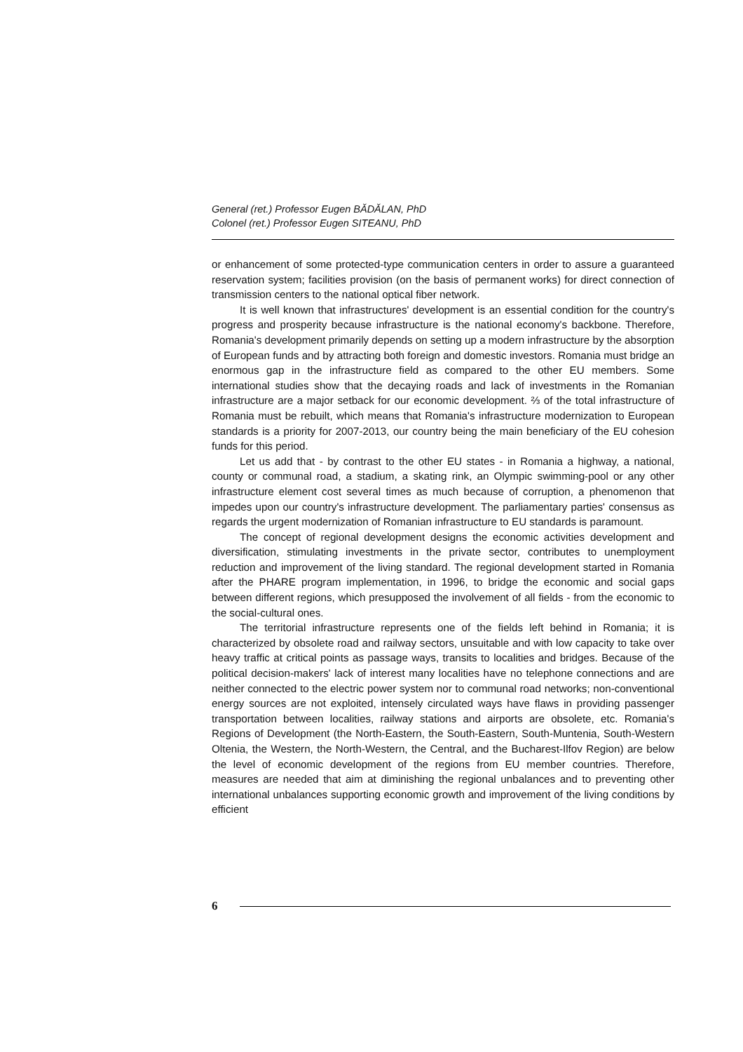General (ret.) Professor Eugen BĂDĂLAN, PhD
Colonel (ret.) Professor Eugen SITEANU, PhD
or enhancement of some protected-type communication centers in order to assure a guaranteed reservation system; facilities provision (on the basis of permanent works) for direct connection of transmission centers to the national optical fiber network.
It is well known that infrastructures' development is an essential condition for the country's progress and prosperity because infrastructure is the national economy's backbone. Therefore, Romania's development primarily depends on setting up a modern infrastructure by the absorption of European funds and by attracting both foreign and domestic investors. Romania must bridge an enormous gap in the infrastructure field as compared to the other EU members. Some international studies show that the decaying roads and lack of investments in the Romanian infrastructure are a major setback for our economic development. ⅔ of the total infrastructure of Romania must be rebuilt, which means that Romania's infrastructure modernization to European standards is a priority for 2007-2013, our country being the main beneficiary of the EU cohesion funds for this period.
Let us add that - by contrast to the other EU states - in Romania a highway, a national, county or communal road, a stadium, a skating rink, an Olympic swimming-pool or any other infrastructure element cost several times as much because of corruption, a phenomenon that impedes upon our country's infrastructure development. The parliamentary parties' consensus as regards the urgent modernization of Romanian infrastructure to EU standards is paramount.
The concept of regional development designs the economic activities development and diversification, stimulating investments in the private sector, contributes to unemployment reduction and improvement of the living standard. The regional development started in Romania after the PHARE program implementation, in 1996, to bridge the economic and social gaps between different regions, which presupposed the involvement of all fields - from the economic to the social-cultural ones.
The territorial infrastructure represents one of the fields left behind in Romania; it is characterized by obsolete road and railway sectors, unsuitable and with low capacity to take over heavy traffic at critical points as passage ways, transits to localities and bridges. Because of the political decision-makers' lack of interest many localities have no telephone connections and are neither connected to the electric power system nor to communal road networks; non-conventional energy sources are not exploited, intensely circulated ways have flaws in providing passenger transportation between localities, railway stations and airports are obsolete, etc. Romania's Regions of Development (the North-Eastern, the South-Eastern, South-Muntenia, South-Western Oltenia, the Western, the North-Western, the Central, and the Bucharest-Ilfov Region) are below the level of economic development of the regions from EU member countries. Therefore, measures are needed that aim at diminishing the regional unbalances and to preventing other international unbalances supporting economic growth and improvement of the living conditions by efficient
6